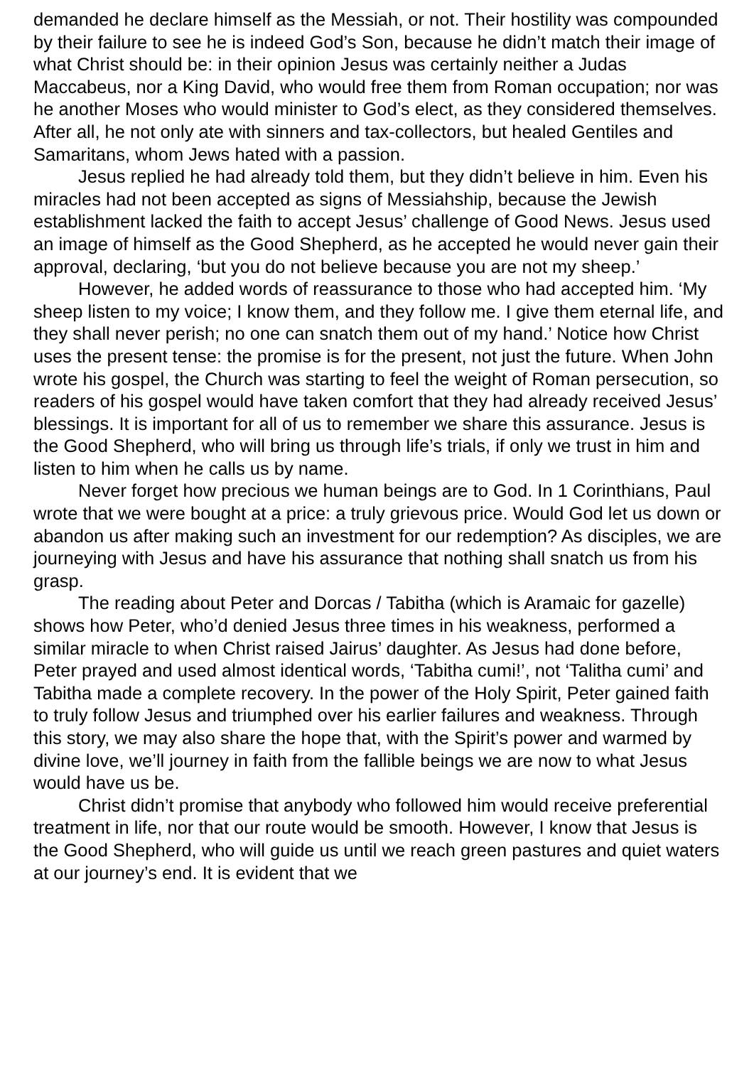demanded he declare himself as the Messiah, or not. Their hostility was compounded by their failure to see he is indeed God’s Son, because he didn’t match their image of what Christ should be: in their opinion Jesus was certainly neither a Judas Maccabeus, nor a King David, who would free them from Roman occupation; nor was he another Moses who would minister to God’s elect, as they considered themselves. After all, he not only ate with sinners and tax-collectors, but healed Gentiles and Samaritans, whom Jews hated with a passion.
Jesus replied he had already told them, but they didn’t believe in him. Even his miracles had not been accepted as signs of Messiahship, because the Jewish establishment lacked the faith to accept Jesus’ challenge of Good News. Jesus used an image of himself as the Good Shepherd, as he accepted he would never gain their approval, declaring, ‘but you do not believe because you are not my sheep.’
However, he added words of reassurance to those who had accepted him. ‘My sheep listen to my voice; I know them, and they follow me. I give them eternal life, and they shall never perish; no one can snatch them out of my hand.’ Notice how Christ uses the present tense: the promise is for the present, not just the future. When John wrote his gospel, the Church was starting to feel the weight of Roman persecution, so readers of his gospel would have taken comfort that they had already received Jesus’ blessings. It is important for all of us to remember we share this assurance. Jesus is the Good Shepherd, who will bring us through life’s trials, if only we trust in him and listen to him when he calls us by name.
Never forget how precious we human beings are to God. In 1 Corinthians, Paul wrote that we were bought at a price: a truly grievous price. Would God let us down or abandon us after making such an investment for our redemption? As disciples, we are journeying with Jesus and have his assurance that nothing shall snatch us from his grasp.
The reading about Peter and Dorcas / Tabitha (which is Aramaic for gazelle) shows how Peter, who’d denied Jesus three times in his weakness, performed a similar miracle to when Christ raised Jairus’ daughter. As Jesus had done before, Peter prayed and used almost identical words, ‘Tabitha cumi!’, not ‘Talitha cumi’ and Tabitha made a complete recovery. In the power of the Holy Spirit, Peter gained faith to truly follow Jesus and triumphed over his earlier failures and weakness. Through this story, we may also share the hope that, with the Spirit’s power and warmed by divine love, we’ll journey in faith from the fallible beings we are now to what Jesus would have us be.
Christ didn’t promise that anybody who followed him would receive preferential treatment in life, nor that our route would be smooth. However, I know that Jesus is the Good Shepherd, who will guide us until we reach green pastures and quiet waters at our journey’s end. It is evident that we